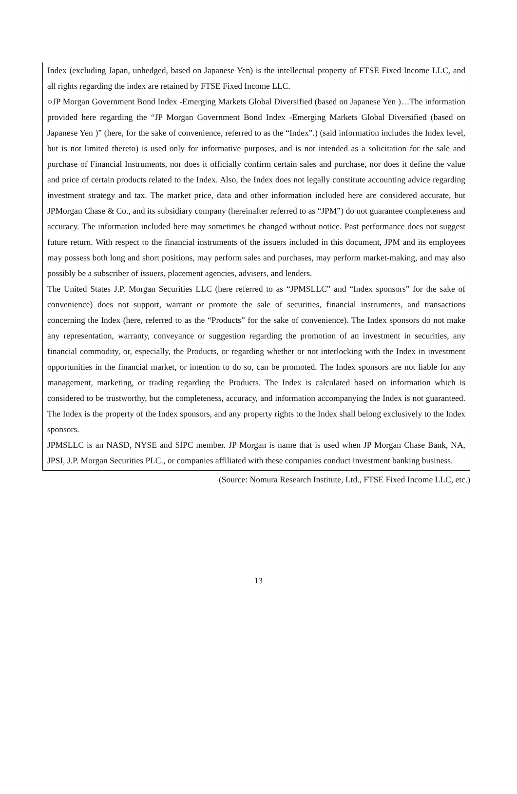Index (excluding Japan, unhedged, based on Japanese Yen) is the intellectual property of FTSE Fixed Income LLC, and all rights regarding the index are retained by FTSE Fixed Income LLC.
○JP Morgan Government Bond Index -Emerging Markets Global Diversified (based on Japanese Yen )…The information provided here regarding the “JP Morgan Government Bond Index -Emerging Markets Global Diversified (based on Japanese Yen )” (here, for the sake of convenience, referred to as the “Index”.) (said information includes the Index level, but is not limited thereto) is used only for informative purposes, and is not intended as a solicitation for the sale and purchase of Financial Instruments, nor does it officially confirm certain sales and purchase, nor does it define the value and price of certain products related to the Index. Also, the Index does not legally constitute accounting advice regarding investment strategy and tax. The market price, data and other information included here are considered accurate, but JPMorgan Chase & Co., and its subsidiary company (hereinafter referred to as “JPM”) do not guarantee completeness and accuracy. The information included here may sometimes be changed without notice. Past performance does not suggest future return. With respect to the financial instruments of the issuers included in this document, JPM and its employees may possess both long and short positions, may perform sales and purchases, may perform market-making, and may also possibly be a subscriber of issuers, placement agencies, advisers, and lenders.
The United States J.P. Morgan Securities LLC (here referred to as “JPMSLLC” and “Index sponsors” for the sake of convenience) does not support, warrant or promote the sale of securities, financial instruments, and transactions concerning the Index (here, referred to as the “Products” for the sake of convenience). The Index sponsors do not make any representation, warranty, conveyance or suggestion regarding the promotion of an investment in securities, any financial commodity, or, especially, the Products, or regarding whether or not interlocking with the Index in investment opportunities in the financial market, or intention to do so, can be promoted. The Index sponsors are not liable for any management, marketing, or trading regarding the Products. The Index is calculated based on information which is considered to be trustworthy, but the completeness, accuracy, and information accompanying the Index is not guaranteed. The Index is the property of the Index sponsors, and any property rights to the Index shall belong exclusively to the Index sponsors.
JPMSLLC is an NASD, NYSE and SIPC member. JP Morgan is name that is used when JP Morgan Chase Bank, NA, JPSI, J.P. Morgan Securities PLC., or companies affiliated with these companies conduct investment banking business.
(Source: Nomura Research Institute, Ltd., FTSE Fixed Income LLC, etc.)
13